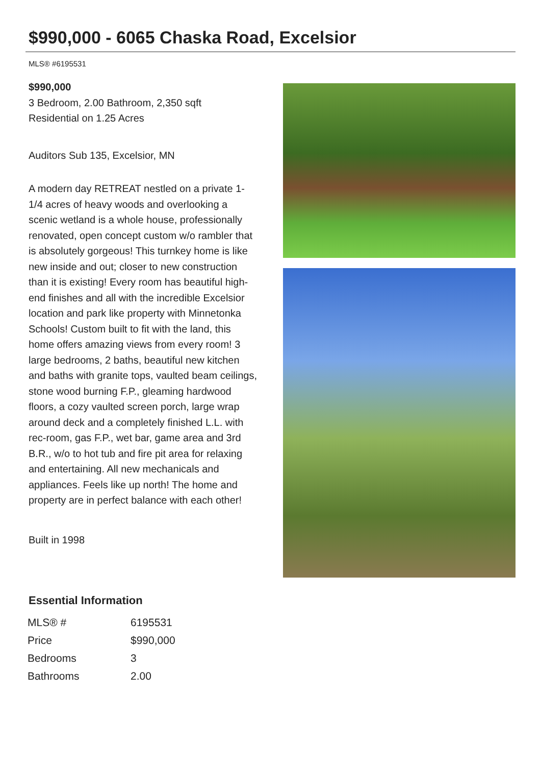$990,000 - 6065 Chaska Road, Excelsior
MLS® #6195531
$990,000
3 Bedroom, 2.00 Bathroom, 2,350 sqft
Residential on 1.25 Acres
Auditors Sub 135, Excelsior, MN
A modern day RETREAT nestled on a private 1-1/4 acres of heavy woods and overlooking a scenic wetland is a whole house, professionally renovated, open concept custom w/o rambler that is absolutely gorgeous! This turnkey home is like new inside and out; closer to new construction than it is existing! Every room has beautiful high-end finishes and all with the incredible Excelsior location and park like property with Minnetonka Schools! Custom built to fit with the land, this home offers amazing views from every room! 3 large bedrooms, 2 baths, beautiful new kitchen and baths with granite tops, vaulted beam ceilings, stone wood burning F.P., gleaming hardwood floors, a cozy vaulted screen porch, large wrap around deck and a completely finished L.L. with rec-room, gas F.P., wet bar, game area and 3rd B.R., w/o to hot tub and fire pit area for relaxing and entertaining. All new mechanicals and appliances. Feels like up north! The home and property are in perfect balance with each other!
Built in 1998
Essential Information
| MLS® # | 6195531 |
| Price | $990,000 |
| Bedrooms | 3 |
| Bathrooms | 2.00 |